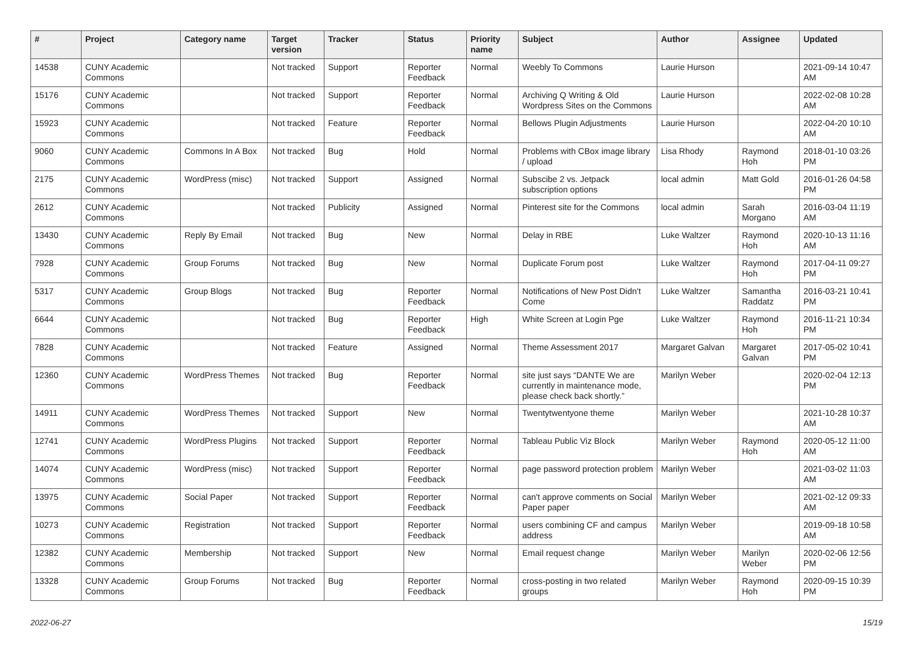| # | Project | Category name | Target version | Tracker | Status | Priority name | Subject | Author | Assignee | Updated |
| --- | --- | --- | --- | --- | --- | --- | --- | --- | --- | --- |
| 14538 | CUNY Academic Commons | | Not tracked | Support | Reporter Feedback | Normal | Weebly To Commons | Laurie Hurson | | 2021-09-14 10:47 AM |
| 15176 | CUNY Academic Commons | | Not tracked | Support | Reporter Feedback | Normal | Archiving Q Writing & Old Wordpress Sites on the Commons | Laurie Hurson | | 2022-02-08 10:28 AM |
| 15923 | CUNY Academic Commons | | Not tracked | Feature | Reporter Feedback | Normal | Bellows Plugin Adjustments | Laurie Hurson | | 2022-04-20 10:10 AM |
| 9060 | CUNY Academic Commons | Commons In A Box | Not tracked | Bug | Hold | Normal | Problems with CBox image library / upload | Lisa Rhody | Raymond Hoh | 2018-01-10 03:26 PM |
| 2175 | CUNY Academic Commons | WordPress (misc) | Not tracked | Support | Assigned | Normal | Subscibe 2 vs. Jetpack subscription options | local admin | Matt Gold | 2016-01-26 04:58 PM |
| 2612 | CUNY Academic Commons | | Not tracked | Publicity | Assigned | Normal | Pinterest site for the Commons | local admin | Sarah Morgano | 2016-03-04 11:19 AM |
| 13430 | CUNY Academic Commons | Reply By Email | Not tracked | Bug | New | Normal | Delay in RBE | Luke Waltzer | Raymond Hoh | 2020-10-13 11:16 AM |
| 7928 | CUNY Academic Commons | Group Forums | Not tracked | Bug | New | Normal | Duplicate Forum post | Luke Waltzer | Raymond Hoh | 2017-04-11 09:27 PM |
| 5317 | CUNY Academic Commons | Group Blogs | Not tracked | Bug | Reporter Feedback | Normal | Notifications of New Post Didn't Come | Luke Waltzer | Samantha Raddatz | 2016-03-21 10:41 PM |
| 6644 | CUNY Academic Commons | | Not tracked | Bug | Reporter Feedback | High | White Screen at Login Pge | Luke Waltzer | Raymond Hoh | 2016-11-21 10:34 PM |
| 7828 | CUNY Academic Commons | | Not tracked | Feature | Assigned | Normal | Theme Assessment 2017 | Margaret Galvan | Margaret Galvan | 2017-05-02 10:41 PM |
| 12360 | CUNY Academic Commons | WordPress Themes | Not tracked | Bug | Reporter Feedback | Normal | site just says “DANTE We are currently in maintenance mode, please check back shortly.” | Marilyn Weber | | 2020-02-04 12:13 PM |
| 14911 | CUNY Academic Commons | WordPress Themes | Not tracked | Support | New | Normal | Twentytwentyone theme | Marilyn Weber | | 2021-10-28 10:37 AM |
| 12741 | CUNY Academic Commons | WordPress Plugins | Not tracked | Support | Reporter Feedback | Normal | Tableau Public Viz Block | Marilyn Weber | Raymond Hoh | 2020-05-12 11:00 AM |
| 14074 | CUNY Academic Commons | WordPress (misc) | Not tracked | Support | Reporter Feedback | Normal | page password protection problem | Marilyn Weber | | 2021-03-02 11:03 AM |
| 13975 | CUNY Academic Commons | Social Paper | Not tracked | Support | Reporter Feedback | Normal | can't approve comments on Social Paper paper | Marilyn Weber | | 2021-02-12 09:33 AM |
| 10273 | CUNY Academic Commons | Registration | Not tracked | Support | Reporter Feedback | Normal | users combining CF and campus address | Marilyn Weber | | 2019-09-18 10:58 AM |
| 12382 | CUNY Academic Commons | Membership | Not tracked | Support | New | Normal | Email request change | Marilyn Weber | Marilyn Weber | 2020-02-06 12:56 PM |
| 13328 | CUNY Academic Commons | Group Forums | Not tracked | Bug | Reporter Feedback | Normal | cross-posting in two related groups | Marilyn Weber | Raymond Hoh | 2020-09-15 10:39 PM |
2022-06-27 15/19